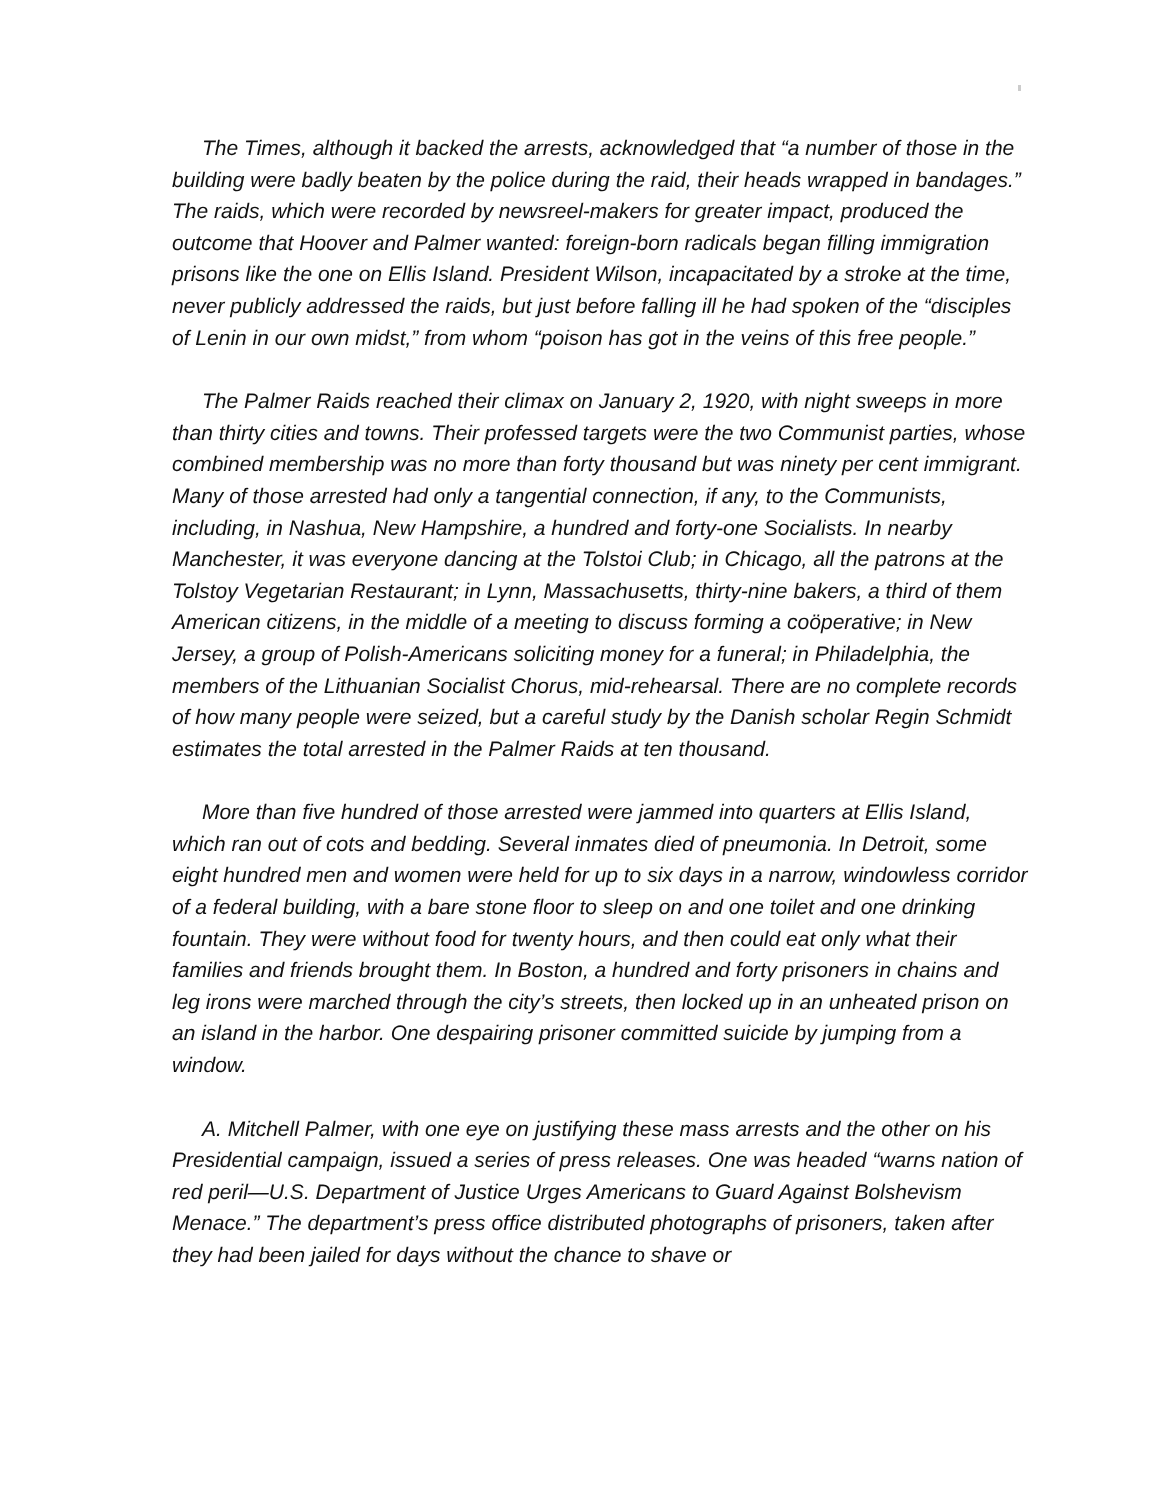The Times, although it backed the arrests, acknowledged that “a number of those in the building were badly beaten by the police during the raid, their heads wrapped in bandages.” The raids, which were recorded by newsreel-makers for greater impact, produced the outcome that Hoover and Palmer wanted: foreign-born radicals began filling immigration prisons like the one on Ellis Island. President Wilson, incapacitated by a stroke at the time, never publicly addressed the raids, but just before falling ill he had spoken of the “disciples of Lenin in our own midst,” from whom “poison has got in the veins of this free people.”
The Palmer Raids reached their climax on January 2, 1920, with night sweeps in more than thirty cities and towns. Their professed targets were the two Communist parties, whose combined membership was no more than forty thousand but was ninety per cent immigrant. Many of those arrested had only a tangential connection, if any, to the Communists, including, in Nashua, New Hampshire, a hundred and forty-one Socialists. In nearby Manchester, it was everyone dancing at the Tolstoi Club; in Chicago, all the patrons at the Tolstoy Vegetarian Restaurant; in Lynn, Massachusetts, thirty-nine bakers, a third of them American citizens, in the middle of a meeting to discuss forming a coöperative; in New Jersey, a group of Polish-Americans soliciting money for a funeral; in Philadelphia, the members of the Lithuanian Socialist Chorus, mid-rehearsal. There are no complete records of how many people were seized, but a careful study by the Danish scholar Regin Schmidt estimates the total arrested in the Palmer Raids at ten thousand.
More than five hundred of those arrested were jammed into quarters at Ellis Island, which ran out of cots and bedding. Several inmates died of pneumonia. In Detroit, some eight hundred men and women were held for up to six days in a narrow, windowless corridor of a federal building, with a bare stone floor to sleep on and one toilet and one drinking fountain. They were without food for twenty hours, and then could eat only what their families and friends brought them. In Boston, a hundred and forty prisoners in chains and leg irons were marched through the city’s streets, then locked up in an unheated prison on an island in the harbor. One despairing prisoner committed suicide by jumping from a window.
A. Mitchell Palmer, with one eye on justifying these mass arrests and the other on his Presidential campaign, issued a series of press releases. One was headed “warns nation of red peril—U.S. Department of Justice Urges Americans to Guard Against Bolshevism Menace.” The department’s press office distributed photographs of prisoners, taken after they had been jailed for days without the chance to shave or